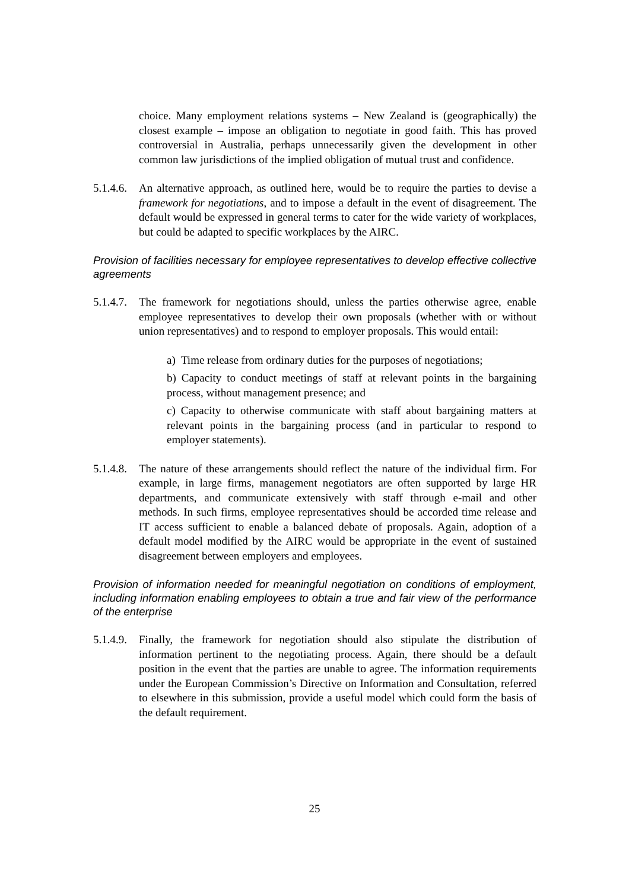choice. Many employment relations systems – New Zealand is (geographically) the closest example – impose an obligation to negotiate in good faith. This has proved controversial in Australia, perhaps unnecessarily given the development in other common law jurisdictions of the implied obligation of mutual trust and confidence.
5.1.4.6. An alternative approach, as outlined here, would be to require the parties to devise a framework for negotiations, and to impose a default in the event of disagreement. The default would be expressed in general terms to cater for the wide variety of workplaces, but could be adapted to specific workplaces by the AIRC.
Provision of facilities necessary for employee representatives to develop effective collective agreements
5.1.4.7. The framework for negotiations should, unless the parties otherwise agree, enable employee representatives to develop their own proposals (whether with or without union representatives) and to respond to employer proposals. This would entail:
a) Time release from ordinary duties for the purposes of negotiations;
b) Capacity to conduct meetings of staff at relevant points in the bargaining process, without management presence; and
c) Capacity to otherwise communicate with staff about bargaining matters at relevant points in the bargaining process (and in particular to respond to employer statements).
5.1.4.8. The nature of these arrangements should reflect the nature of the individual firm. For example, in large firms, management negotiators are often supported by large HR departments, and communicate extensively with staff through e-mail and other methods. In such firms, employee representatives should be accorded time release and IT access sufficient to enable a balanced debate of proposals. Again, adoption of a default model modified by the AIRC would be appropriate in the event of sustained disagreement between employers and employees.
Provision of information needed for meaningful negotiation on conditions of employment, including information enabling employees to obtain a true and fair view of the performance of the enterprise
5.1.4.9. Finally, the framework for negotiation should also stipulate the distribution of information pertinent to the negotiating process. Again, there should be a default position in the event that the parties are unable to agree. The information requirements under the European Commission’s Directive on Information and Consultation, referred to elsewhere in this submission, provide a useful model which could form the basis of the default requirement.
25